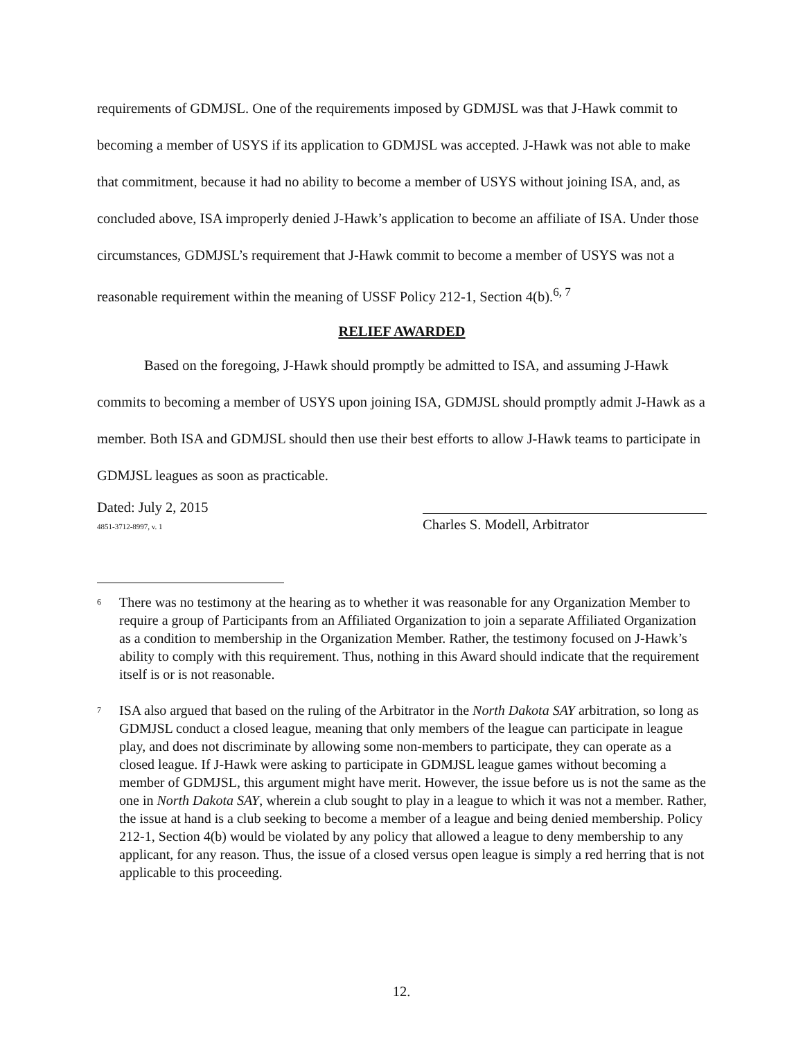requirements of GDMJSL. One of the requirements imposed by GDMJSL was that J-Hawk commit to becoming a member of USYS if its application to GDMJSL was accepted. J-Hawk was not able to make that commitment, because it had no ability to become a member of USYS without joining ISA, and, as concluded above, ISA improperly denied J-Hawk’s application to become an affiliate of ISA. Under those circumstances, GDMJSL’s requirement that J-Hawk commit to become a member of USYS was not a reasonable requirement within the meaning of USSF Policy 212-1, Section 4(b).<sup>6, 7</sup>
RELIEF AWARDED
Based on the foregoing, J-Hawk should promptly be admitted to ISA, and assuming J-Hawk commits to becoming a member of USYS upon joining ISA, GDMJSL should promptly admit J-Hawk as a member. Both ISA and GDMJSL should then use their best efforts to allow J-Hawk teams to participate in GDMJSL leagues as soon as practicable.
Dated: July 2, 2015
4851-3712-8997, v. 1
Charles S. Modell, Arbitrator
<sup>6</sup>
There was no testimony at the hearing as to whether it was reasonable for any Organization Member to require a group of Participants from an Affiliated Organization to join a separate Affiliated Organization as a condition to membership in the Organization Member. Rather, the testimony focused on J-Hawk’s ability to comply with this requirement. Thus, nothing in this Award should indicate that the requirement itself is or is not reasonable.
<sup>7</sup>
ISA also argued that based on the ruling of the Arbitrator in the North Dakota SAY arbitration, so long as GDMJSL conduct a closed league, meaning that only members of the league can participate in league play, and does not discriminate by allowing some non-members to participate, they can operate as a closed league. If J-Hawk were asking to participate in GDMJSL league games without becoming a member of GDMJSL, this argument might have merit. However, the issue before us is not the same as the one in North Dakota SAY, wherein a club sought to play in a league to which it was not a member. Rather, the issue at hand is a club seeking to become a member of a league and being denied membership. Policy 212-1, Section 4(b) would be violated by any policy that allowed a league to deny membership to any applicant, for any reason. Thus, the issue of a closed versus open league is simply a red herring that is not applicable to this proceeding.
12.